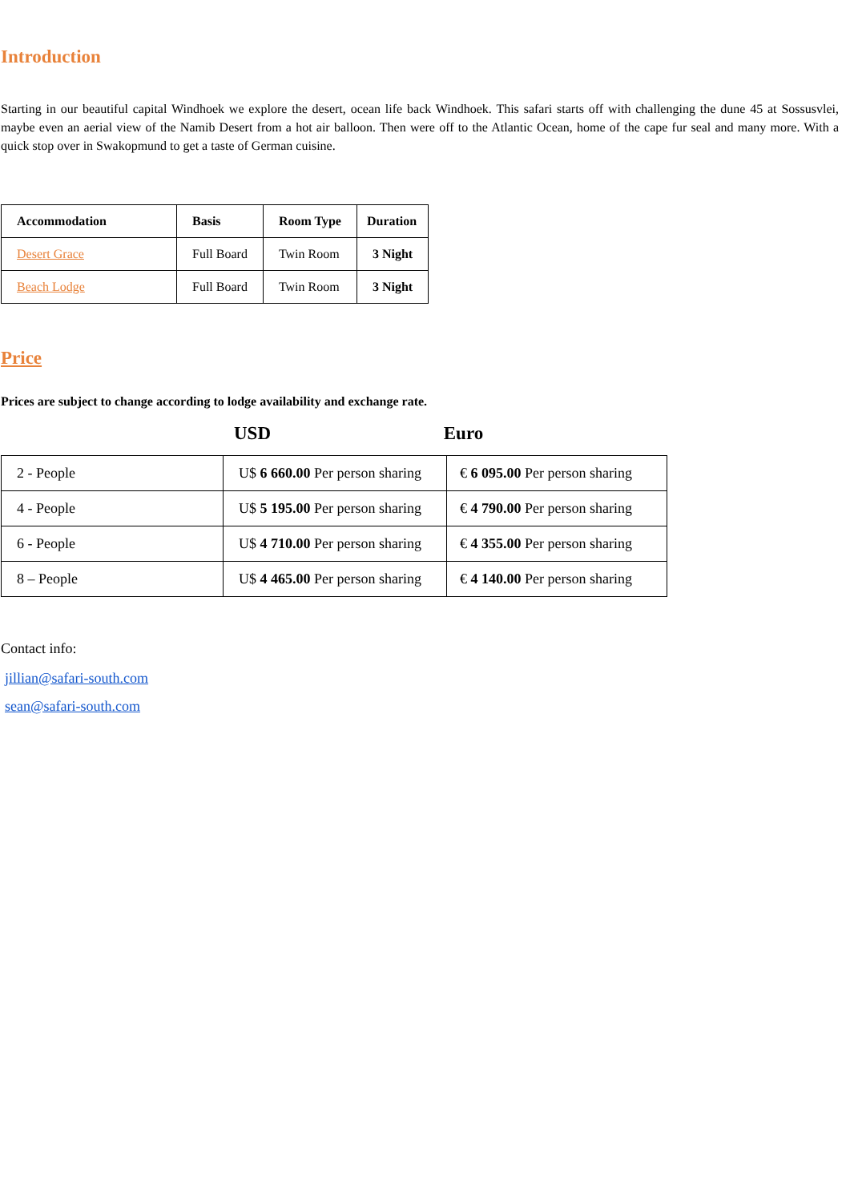Introduction
Starting in our beautiful capital Windhoek we explore the desert, ocean life back Windhoek. This safari starts off with challenging the dune 45 at Sossusvlei, maybe even an aerial view of the Namib Desert from a hot air balloon. Then were off to the Atlantic Ocean, home of the cape fur seal and many more. With a quick stop over in Swakopmund to get a taste of German cuisine.
| Accommodation | Basis | Room Type | Duration |
| --- | --- | --- | --- |
| Desert Grace | Full Board | Twin Room | 3 Night |
| Beach Lodge | Full Board | Twin Room | 3 Night |
Price
Prices are subject to change according to lodge availability and exchange rate.
USD Euro
| 2 - People | U$ 6 660.00 Per person sharing | € 6 095.00 Per person sharing |
| 4 - People | U$ 5 195.00 Per person sharing | € 4 790.00 Per person sharing |
| 6 - People | U$ 4 710.00 Per person sharing | € 4 355.00 Per person sharing |
| 8 – People | U$ 4 465.00 Per person sharing | € 4 140.00 Per person sharing |
Contact info:
jillian@safari-south.com
sean@safari-south.com